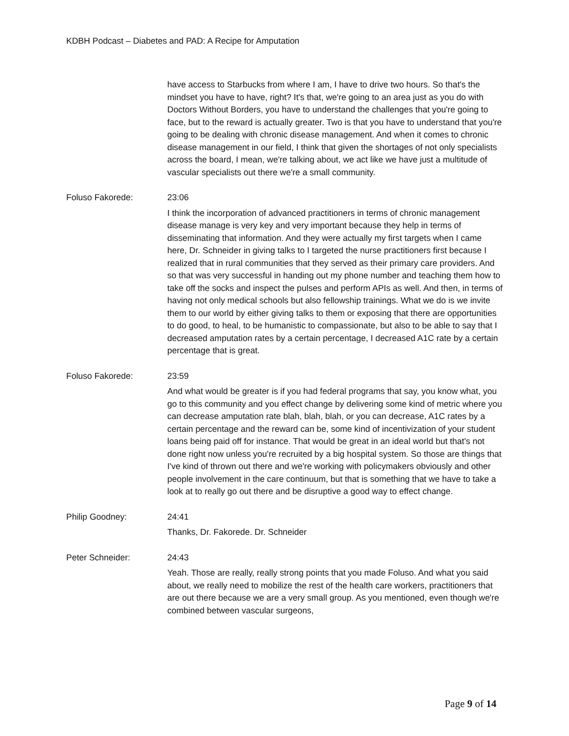KDBH Podcast – Diabetes and PAD: A Recipe for Amputation
have access to Starbucks from where I am, I have to drive two hours. So that's the mindset you have to have, right? It's that, we're going to an area just as you do with Doctors Without Borders, you have to understand the challenges that you're going to face, but to the reward is actually greater. Two is that you have to understand that you're going to be dealing with chronic disease management. And when it comes to chronic disease management in our field, I think that given the shortages of not only specialists across the board, I mean, we're talking about, we act like we have just a multitude of vascular specialists out there we're a small community.
Foluso Fakorede: 23:06
I think the incorporation of advanced practitioners in terms of chronic management disease manage is very key and very important because they help in terms of disseminating that information. And they were actually my first targets when I came here, Dr. Schneider in giving talks to I targeted the nurse practitioners first because I realized that in rural communities that they served as their primary care providers. And so that was very successful in handing out my phone number and teaching them how to take off the socks and inspect the pulses and perform APIs as well. And then, in terms of having not only medical schools but also fellowship trainings. What we do is we invite them to our world by either giving talks to them or exposing that there are opportunities to do good, to heal, to be humanistic to compassionate, but also to be able to say that I decreased amputation rates by a certain percentage, I decreased A1C rate by a certain percentage that is great.
Foluso Fakorede: 23:59
And what would be greater is if you had federal programs that say, you know what, you go to this community and you effect change by delivering some kind of metric where you can decrease amputation rate blah, blah, blah, or you can decrease, A1C rates by a certain percentage and the reward can be, some kind of incentivization of your student loans being paid off for instance. That would be great in an ideal world but that's not done right now unless you're recruited by a big hospital system. So those are things that I've kind of thrown out there and we're working with policymakers obviously and other people involvement in the care continuum, but that is something that we have to take a look at to really go out there and be disruptive a good way to effect change.
Philip Goodney: 24:41
Thanks, Dr. Fakorede. Dr. Schneider
Peter Schneider: 24:43
Yeah. Those are really, really strong points that you made Foluso. And what you said about, we really need to mobilize the rest of the health care workers, practitioners that are out there because we are a very small group. As you mentioned, even though we're combined between vascular surgeons,
Page 9 of 14